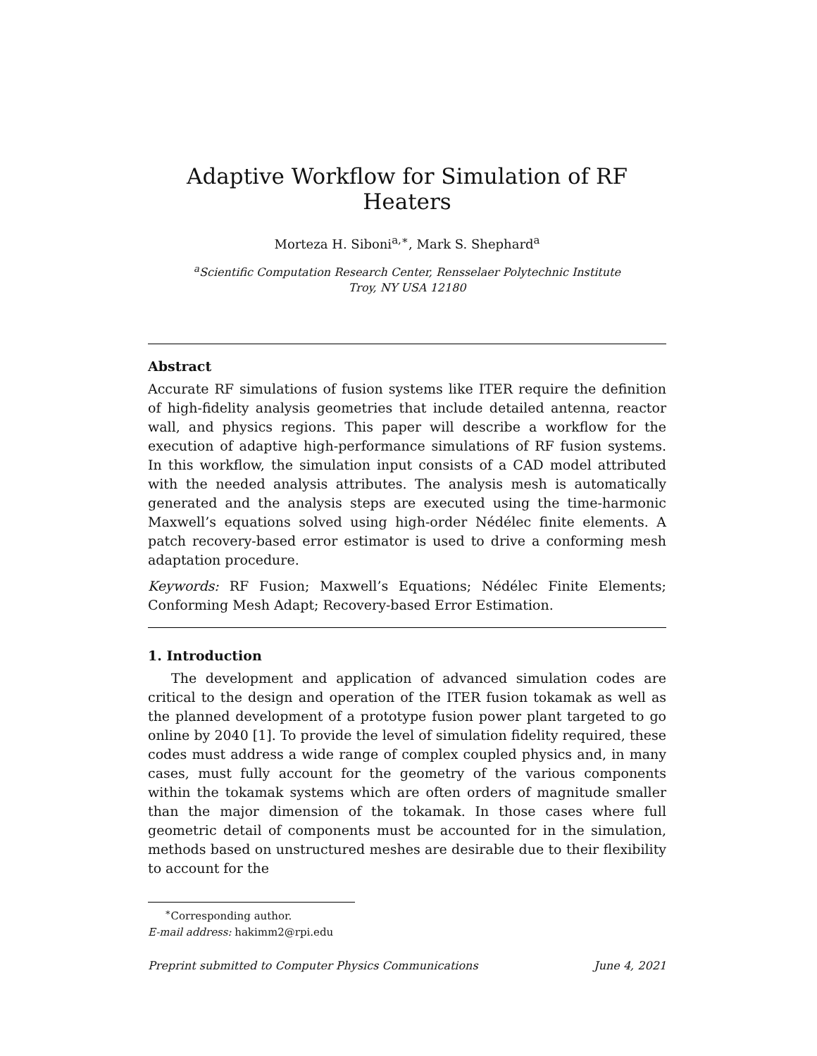Adaptive Workflow for Simulation of RF Heaters
Morteza H. Siboni<sup>a,∗</sup>, Mark S. Shephard<sup>a</sup>
<sup>a</sup> Scientific Computation Research Center, Rensselaer Polytechnic Institute
Troy, NY USA 12180
Abstract
Accurate RF simulations of fusion systems like ITER require the definition of high-fidelity analysis geometries that include detailed antenna, reactor wall, and physics regions. This paper will describe a workflow for the execution of adaptive high-performance simulations of RF fusion systems. In this workflow, the simulation input consists of a CAD model attributed with the needed analysis attributes. The analysis mesh is automatically generated and the analysis steps are executed using the time-harmonic Maxwell’s equations solved using high-order Nédélec finite elements. A patch recovery-based error estimator is used to drive a conforming mesh adaptation procedure.
Keywords: RF Fusion; Maxwell’s Equations; Nédélec Finite Elements; Conforming Mesh Adapt; Recovery-based Error Estimation.
1. Introduction
The development and application of advanced simulation codes are critical to the design and operation of the ITER fusion tokamak as well as the planned development of a prototype fusion power plant targeted to go online by 2040 [1]. To provide the level of simulation fidelity required, these codes must address a wide range of complex coupled physics and, in many cases, must fully account for the geometry of the various components within the tokamak systems which are often orders of magnitude smaller than the major dimension of the tokamak. In those cases where full geometric detail of components must be accounted for in the simulation, methods based on unstructured meshes are desirable due to their flexibility to account for the
<sup>∗</sup>Corresponding author.
E-mail address: hakimm2@rpi.edu
Preprint submitted to Computer Physics Communications June 4, 2021